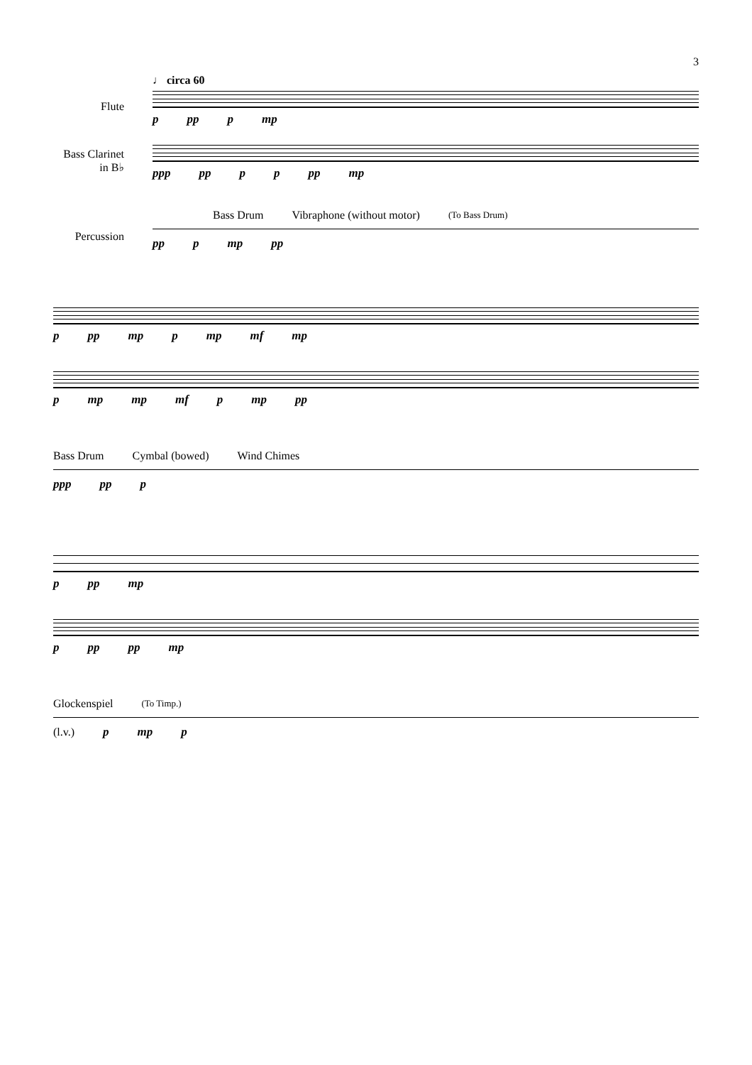3
♩ circa 60
Flute p pp p mp
Bass Clarinet in B♭
ppp pp p p pp mp
Bass Drum Vibraphone (without motor) (To Bass Drum)
Percussion pp p mp pp
p pp mp p mp mf mp
p mp mp mf p mp pp
Bass Drum Cymbal (bowed) Wind Chimes
ppp pp p
p pp mp
p pp pp mp
Glockenspiel (To Timp.)
(l.v.) p mp p